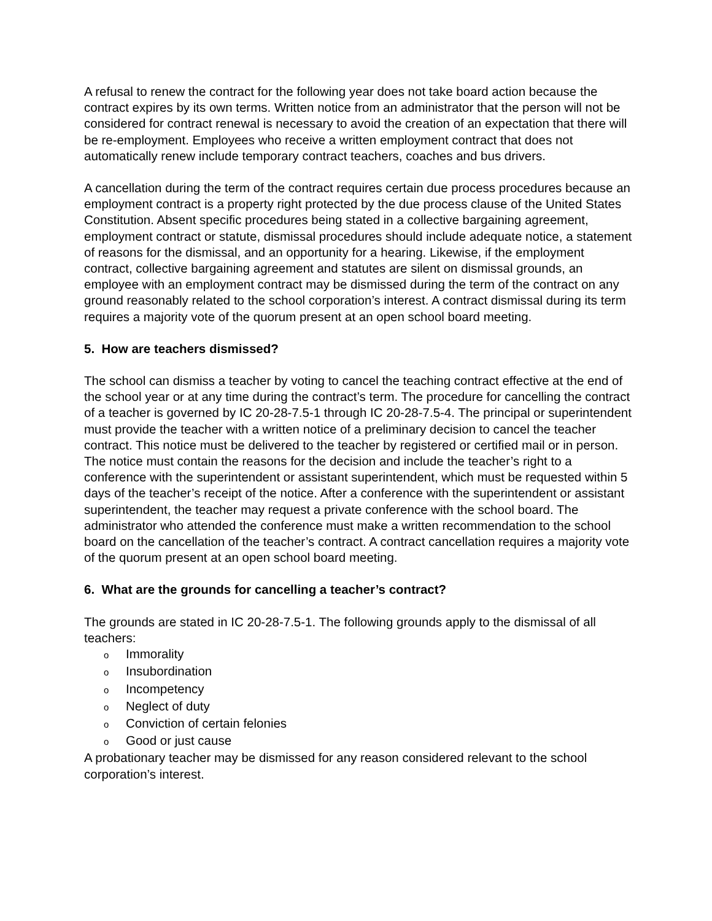A refusal to renew the contract for the following year does not take board action because the contract expires by its own terms. Written notice from an administrator that the person will not be considered for contract renewal is necessary to avoid the creation of an expectation that there will be re-employment. Employees who receive a written employment contract that does not automatically renew include temporary contract teachers, coaches and bus drivers.
A cancellation during the term of the contract requires certain due process procedures because an employment contract is a property right protected by the due process clause of the United States Constitution. Absent specific procedures being stated in a collective bargaining agreement, employment contract or statute, dismissal procedures should include adequate notice, a statement of reasons for the dismissal, and an opportunity for a hearing. Likewise, if the employment contract, collective bargaining agreement and statutes are silent on dismissal grounds, an employee with an employment contract may be dismissed during the term of the contract on any ground reasonably related to the school corporation’s interest. A contract dismissal during its term requires a majority vote of the quorum present at an open school board meeting.
5. How are teachers dismissed?
The school can dismiss a teacher by voting to cancel the teaching contract effective at the end of the school year or at any time during the contract’s term. The procedure for cancelling the contract of a teacher is governed by IC 20-28-7.5-1 through IC 20-28-7.5-4. The principal or superintendent must provide the teacher with a written notice of a preliminary decision to cancel the teacher contract. This notice must be delivered to the teacher by registered or certified mail or in person. The notice must contain the reasons for the decision and include the teacher’s right to a conference with the superintendent or assistant superintendent, which must be requested within 5 days of the teacher’s receipt of the notice. After a conference with the superintendent or assistant superintendent, the teacher may request a private conference with the school board. The administrator who attended the conference must make a written recommendation to the school board on the cancellation of the teacher’s contract. A contract cancellation requires a majority vote of the quorum present at an open school board meeting.
6. What are the grounds for cancelling a teacher’s contract?
The grounds are stated in IC 20-28-7.5-1. The following grounds apply to the dismissal of all teachers:
o Immorality
o Insubordination
o Incompetency
o Neglect of duty
o Conviction of certain felonies
o Good or just cause
A probationary teacher may be dismissed for any reason considered relevant to the school corporation’s interest.